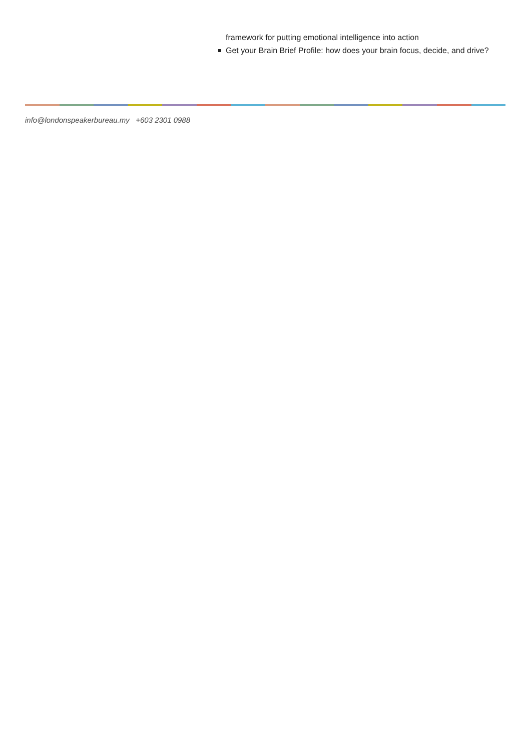framework for putting emotional intelligence into action
Get your Brain Brief Profile: how does your brain focus, decide, and drive?
info@londonspeakerbureau.my +603 2301 0988